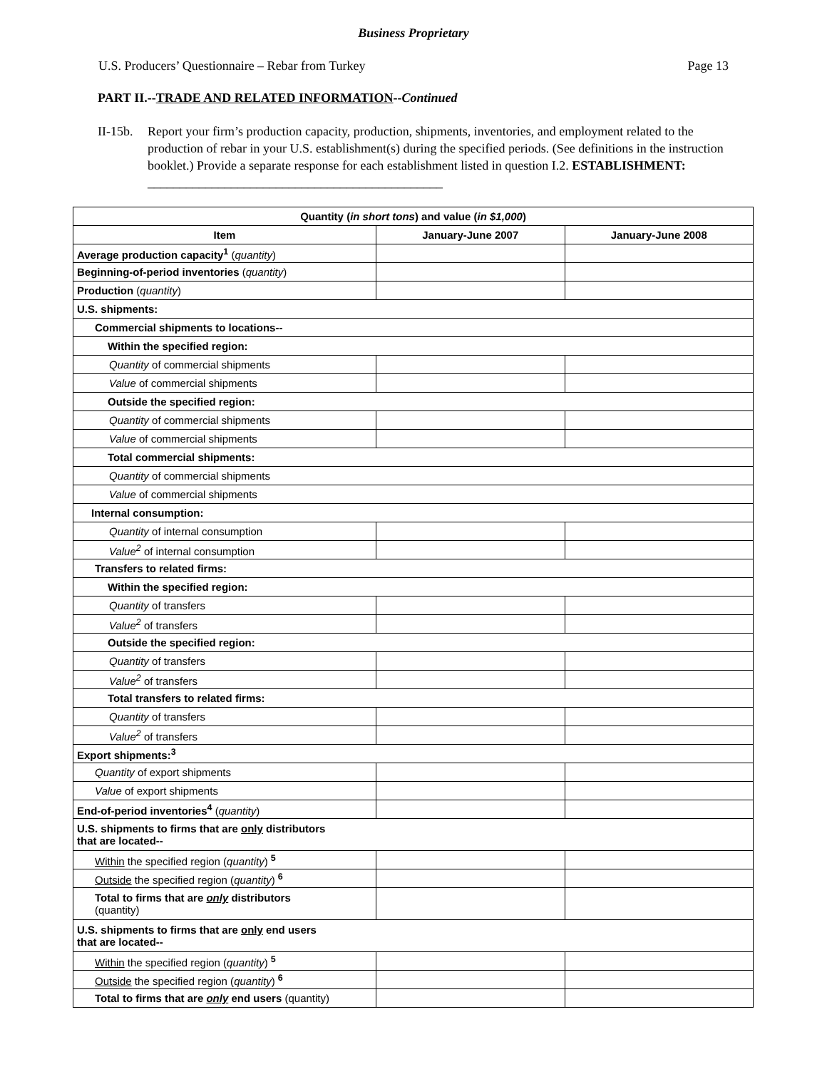Business Proprietary
U.S. Producers’ Questionnaire – Rebar from Turkey Page 13
PART II.--TRADE AND RELATED INFORMATION--Continued
II-15b. Report your firm’s production capacity, production, shipments, inventories, and employment related to the production of rebar in your U.S. establishment(s) during the specified periods. (See definitions in the instruction booklet.) Provide a separate response for each establishment listed in question I.2. ESTABLISHMENT: ______________________________________________
| Quantity ( in short tons ) and value ( in $1,000 ) | | |
| --- | --- | --- |
| Item | January-June 2007 | January-June 2008 |
| Average production capacity<sup>1</sup> ( quantity ) | | |
| Beginning-of-period inventories ( quantity ) | | |
| Production ( quantity ) | | |
| U.S. shipments: | | |
| Commercial shipments to locations-- | | |
| Within the specified region: | | |
| Quantity of commercial shipments | | |
| Value of commercial shipments | | |
| Outside the specified region: | | |
| Quantity of commercial shipments | | |
| Value of commercial shipments | | |
| Total commercial shipments: | | |
| Quantity of commercial shipments | | |
| Value of commercial shipments | | |
| Internal consumption: | | |
| Quantity of internal consumption | | |
| Value<sup>2</sup> of internal consumption | | |
| Transfers to related firms: | | |
| Within the specified region: | | |
| Quantity of transfers | | |
| Value<sup>2</sup> of transfers | | |
| Outside the specified region: | | |
| Quantity of transfers | | |
| Value<sup>2</sup> of transfers | | |
| Total transfers to related firms: | | |
| Quantity of transfers | | |
| Value<sup>2</sup> of transfers | | |
| Export shipments:<sup>3</sup> | | |
| Quantity of export shipments | | |
| Value of export shipments | | |
| End-of-period inventories<sup>4</sup> ( quantity ) | | |
| U.S. shipments to firms that are only distributors that are located-- | | |
| Within the specified region ( quantity ) <sup>5</sup> | | |
| Outside the specified region ( quantity ) <sup>6</sup> | | |
| Total to firms that are only distributors (quantity) | | |
| U.S. shipments to firms that are only end users that are located-- | | |
| Within the specified region ( quantity ) <sup>5</sup> | | |
| Outside the specified region ( quantity ) <sup>6</sup> | | |
| Total to firms that are only end users (quantity) | | |